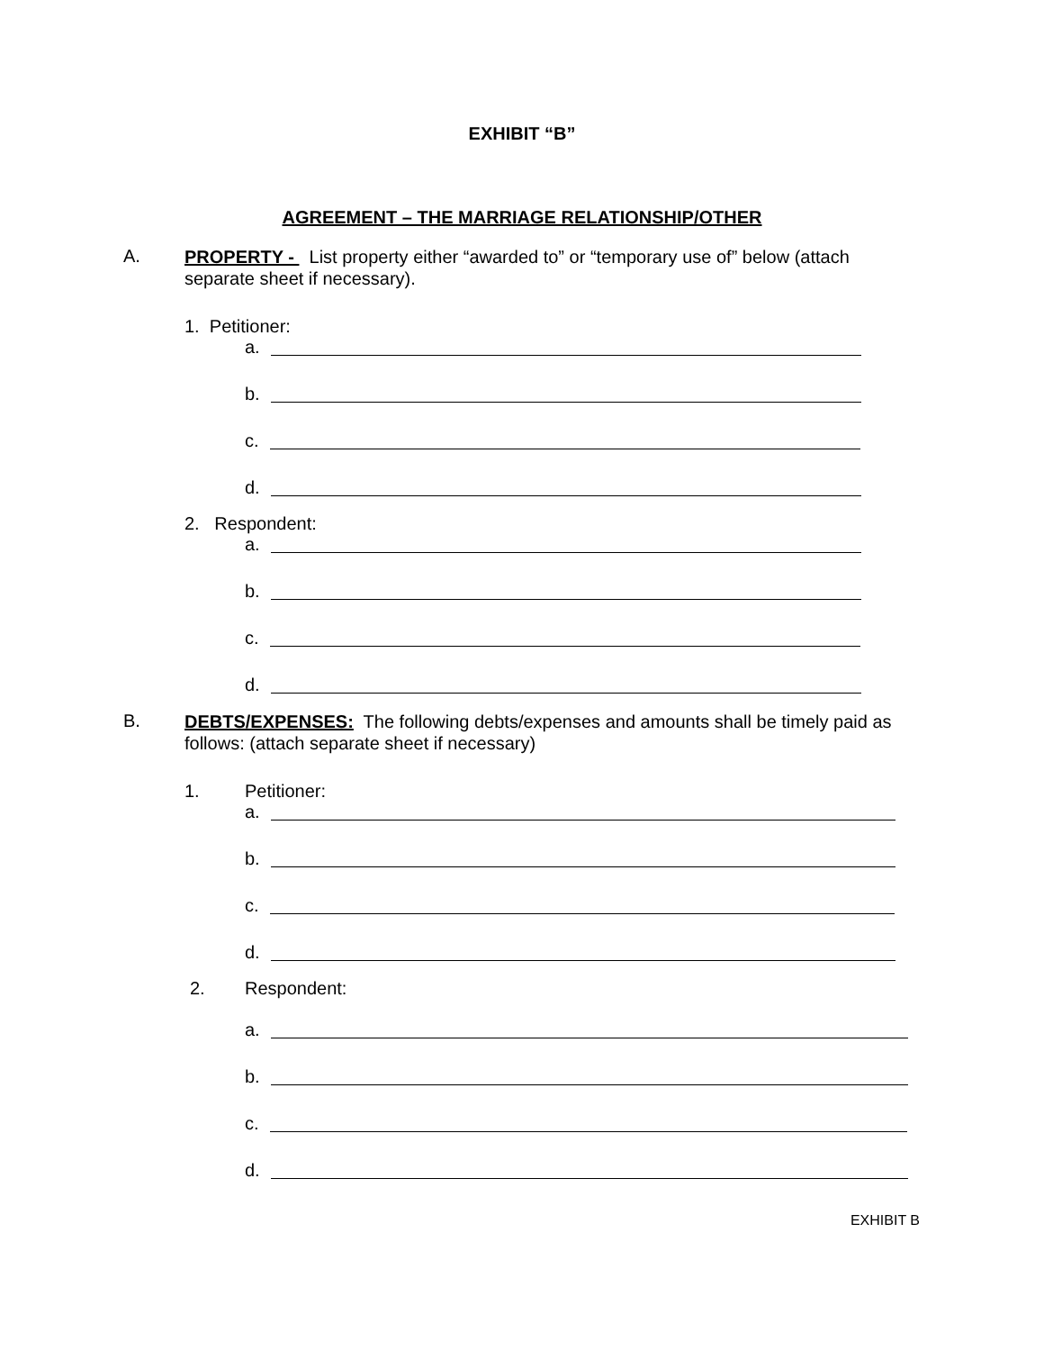EXHIBIT “B”
AGREEMENT – THE MARRIAGE RELATIONSHIP/OTHER
A.
PROPERTY - List property either “awarded to” or “temporary use of” below (attach separate sheet if necessary).
1. Petitioner:
a.
b.
c.
d.
2. Respondent:
a.
b.
c.
d.
B.
DEBTS/EXPENSES: The following debts/expenses and amounts shall be timely paid as follows: (attach separate sheet if necessary)
1. Petitioner:
a.
b.
c.
d.
2. Respondent:
a.
b.
c.
d.
EXHIBIT B